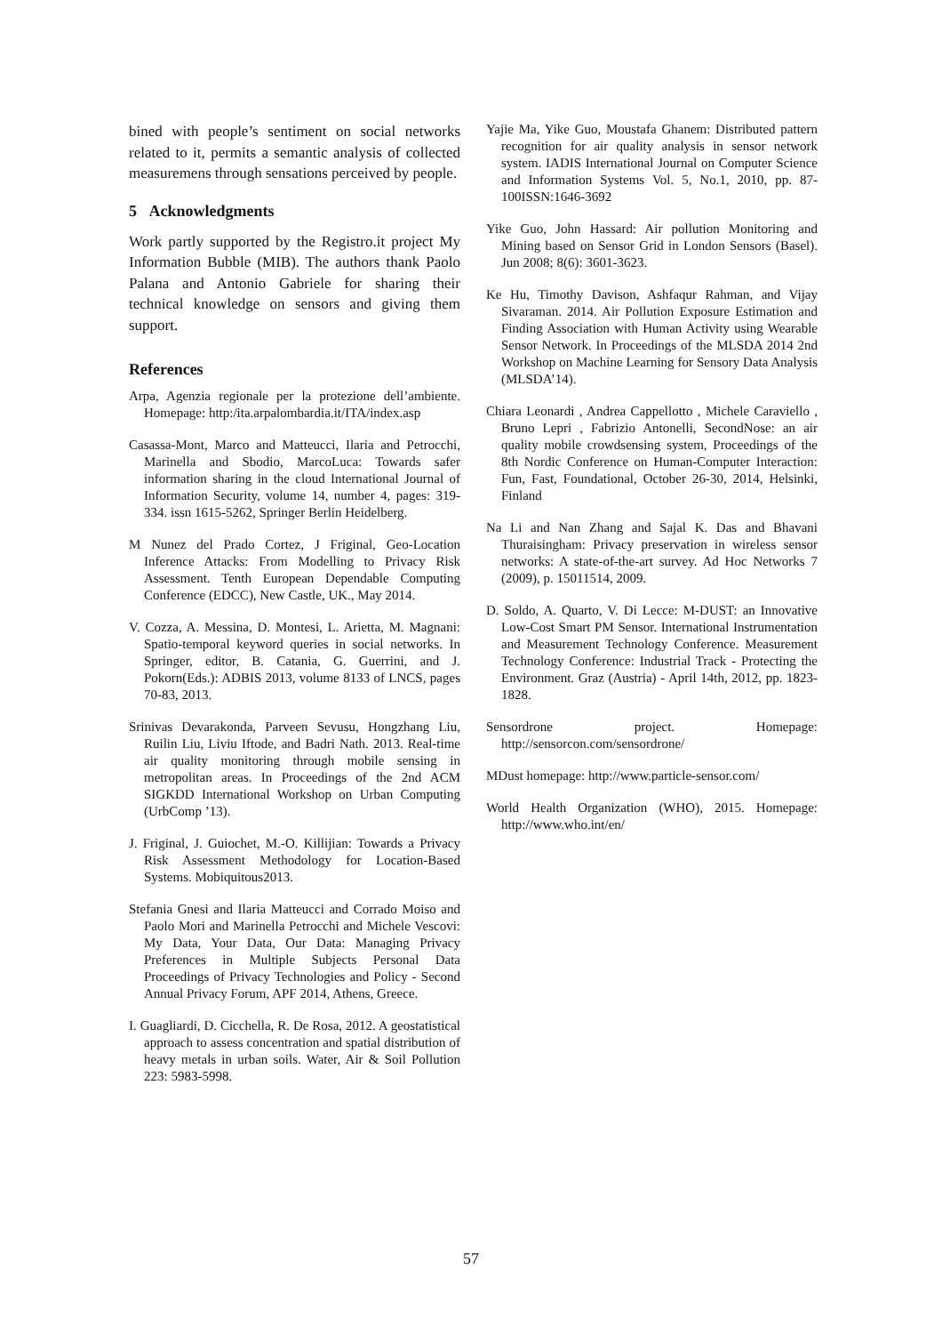bined with people’s sentiment on social networks related to it, permits a semantic analysis of collected measuremens through sensations perceived by people.
5 Acknowledgments
Work partly supported by the Registro.it project My Information Bubble (MIB). The authors thank Paolo Palana and Antonio Gabriele for sharing their technical knowledge on sensors and giving them support.
References
Arpa, Agenzia regionale per la protezione dell’ambiente. Homepage: http:/ita.arpalombardia.it/ITA/index.asp
Casassa-Mont, Marco and Matteucci, Ilaria and Petrocchi, Marinella and Sbodio, MarcoLuca: Towards safer information sharing in the cloud International Journal of Information Security, volume 14, number 4, pages: 319-334. issn 1615-5262, Springer Berlin Heidelberg.
M Nunez del Prado Cortez, J Friginal, Geo-Location Inference Attacks: From Modelling to Privacy Risk Assessment. Tenth European Dependable Computing Conference (EDCC), New Castle, UK., May 2014.
V. Cozza, A. Messina, D. Montesi, L. Arietta, M. Magnani: Spatio-temporal keyword queries in social networks. In Springer, editor, B. Catania, G. Guerrini, and J. Pokorn(Eds.): ADBIS 2013, volume 8133 of LNCS, pages 70-83, 2013.
Srinivas Devarakonda, Parveen Sevusu, Hongzhang Liu, Ruilin Liu, Liviu Iftode, and Badri Nath. 2013. Real-time air quality monitoring through mobile sensing in metropolitan areas. In Proceedings of the 2nd ACM SIGKDD International Workshop on Urban Computing (UrbComp ’13).
J. Friginal, J. Guiochet, M.-O. Killijian: Towards a Privacy Risk Assessment Methodology for Location-Based Systems. Mobiquitous2013.
Stefania Gnesi and Ilaria Matteucci and Corrado Moiso and Paolo Mori and Marinella Petrocchi and Michele Vescovi: My Data, Your Data, Our Data: Managing Privacy Preferences in Multiple Subjects Personal Data Proceedings of Privacy Technologies and Policy - Second Annual Privacy Forum, APF 2014, Athens, Greece.
I. Guagliardi, D. Cicchella, R. De Rosa, 2012. A geostatistical approach to assess concentration and spatial distribution of heavy metals in urban soils. Water, Air & Soil Pollution 223: 5983-5998.
Yajie Ma, Yike Guo, Moustafa Ghanem: Distributed pattern recognition for air quality analysis in sensor network system. IADIS International Journal on Computer Science and Information Systems Vol. 5, No.1, 2010, pp. 87-100ISSN:1646-3692
Yike Guo, John Hassard: Air pollution Monitoring and Mining based on Sensor Grid in London Sensors (Basel). Jun 2008; 8(6): 3601-3623.
Ke Hu, Timothy Davison, Ashfaqur Rahman, and Vijay Sivaraman. 2014. Air Pollution Exposure Estimation and Finding Association with Human Activity using Wearable Sensor Network. In Proceedings of the MLSDA 2014 2nd Workshop on Machine Learning for Sensory Data Analysis (MLSDA’14).
Chiara Leonardi , Andrea Cappellotto , Michele Caraviello , Bruno Lepri , Fabrizio Antonelli, SecondNose: an air quality mobile crowdsensing system, Proceedings of the 8th Nordic Conference on Human-Computer Interaction: Fun, Fast, Foundational, October 26-30, 2014, Helsinki, Finland
Na Li and Nan Zhang and Sajal K. Das and Bhavani Thuraisingham: Privacy preservation in wireless sensor networks: A state-of-the-art survey. Ad Hoc Networks 7 (2009), p. 15011514, 2009.
D. Soldo, A. Quarto, V. Di Lecce: M-DUST: an Innovative Low-Cost Smart PM Sensor. International Instrumentation and Measurement Technology Conference. Measurement Technology Conference: Industrial Track - Protecting the Environment. Graz (Austria) - April 14th, 2012, pp. 1823-1828.
Sensordrone project. Homepage: http://sensorcon.com/sensordrone/
MDust homepage: http://www.particle-sensor.com/
World Health Organization (WHO), 2015. Homepage: http://www.who.int/en/
57